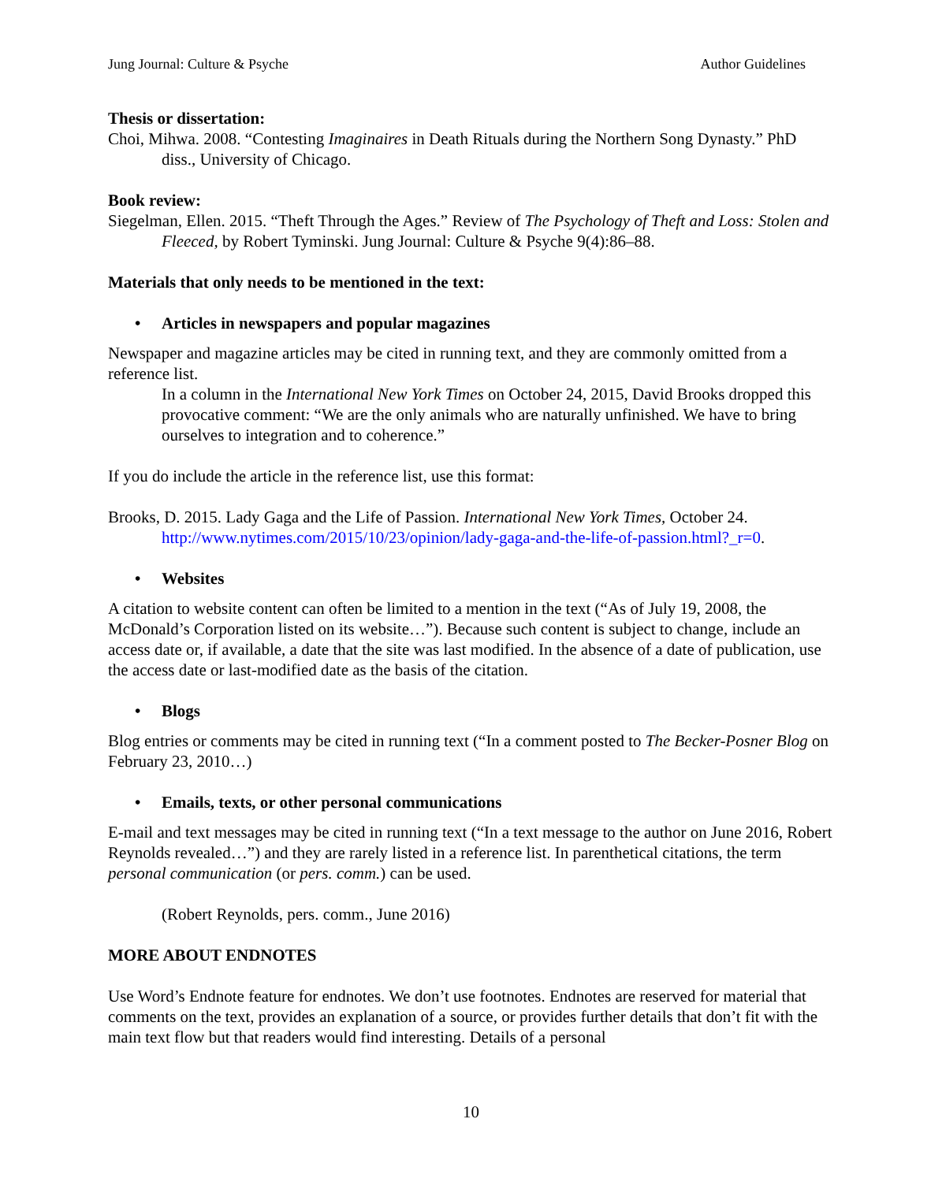Jung Journal: Culture & Psyche Author Guidelines
Thesis or dissertation:
Choi, Mihwa. 2008. “Contesting Imaginaires in Death Rituals during the Northern Song Dynasty.” PhD diss., University of Chicago.
Book review:
Siegelman, Ellen. 2015. “Theft Through the Ages.” Review of The Psychology of Theft and Loss: Stolen and Fleeced, by Robert Tyminski. Jung Journal: Culture & Psyche 9(4):86–88.
Materials that only needs to be mentioned in the text:
• Articles in newspapers and popular magazines
Newspaper and magazine articles may be cited in running text, and they are commonly omitted from a reference list.
In a column in the International New York Times on October 24, 2015, David Brooks dropped this provocative comment: “We are the only animals who are naturally unfinished. We have to bring ourselves to integration and to coherence.”
If you do include the article in the reference list, use this format:
Brooks, D. 2015. Lady Gaga and the Life of Passion. International New York Times, October 24. http://www.nytimes.com/2015/10/23/opinion/lady-gaga-and-the-life-of-passion.html?_r=0.
• Websites
A citation to website content can often be limited to a mention in the text (“As of July 19, 2008, the McDonald’s Corporation listed on its website…”). Because such content is subject to change, include an access date or, if available, a date that the site was last modified. In the absence of a date of publication, use the access date or last-modified date as the basis of the citation.
• Blogs
Blog entries or comments may be cited in running text (“In a comment posted to The Becker-Posner Blog on February 23, 2010…)
• Emails, texts, or other personal communications
E-mail and text messages may be cited in running text (“In a text message to the author on June 2016, Robert Reynolds revealed…”) and they are rarely listed in a reference list. In parenthetical citations, the term personal communication (or pers. comm.) can be used.
(Robert Reynolds, pers. comm., June 2016)
MORE ABOUT ENDNOTES
Use Word’s Endnote feature for endnotes. We don’t use footnotes. Endnotes are reserved for material that comments on the text, provides an explanation of a source, or provides further details that don’t fit with the main text flow but that readers would find interesting. Details of a personal
10